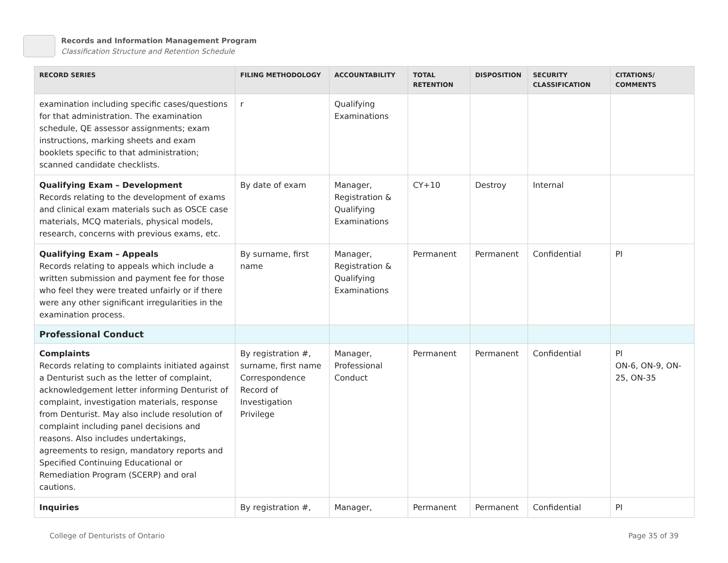Records and Information Management Program
Classification Structure and Retention Schedule
| RECORD SERIES | FILING METHODOLOGY | ACCOUNTABILITY | TOTAL RETENTION | DISPOSITION | SECURITY CLASSIFICATION | CITATIONS/ COMMENTS |
| --- | --- | --- | --- | --- | --- | --- |
| examination including specific cases/questions for that administration. The examination schedule, QE assessor assignments; exam instructions, marking sheets and exam booklets specific to that administration; scanned candidate checklists. | r | Qualifying Examinations | | | | |
| Qualifying Exam – Development Records relating to the development of exams and clinical exam materials such as OSCE case materials, MCQ materials, physical models, research, concerns with previous exams, etc. | By date of exam | Manager, Registration & Qualifying Examinations | CY+10 | Destroy | Internal | |
| Qualifying Exam – Appeals Records relating to appeals which include a written submission and payment fee for those who feel they were treated unfairly or if there were any other significant irregularities in the examination process. | By surname, first name | Manager, Registration & Qualifying Examinations | Permanent | Permanent | Confidential | PI |
| Professional Conduct | | | | | | |
| Complaints Records relating to complaints initiated against a Denturist such as the letter of complaint, acknowledgement letter informing Denturist of complaint, investigation materials, response from Denturist. May also include resolution of complaint including panel decisions and reasons. Also includes undertakings, agreements to resign, mandatory reports and Specified Continuing Educational or Remediation Program (SCERP) and oral cautions. | By registration #, surname, first name Correspondence Record of Investigation Privilege | Manager, Professional Conduct | Permanent | Permanent | Confidential | PI ON-6, ON-9, ON-25, ON-35 |
| Inquiries | By registration #, | Manager, | Permanent | Permanent | Confidential | PI |
College of Denturists of Ontario Page 35 of 39